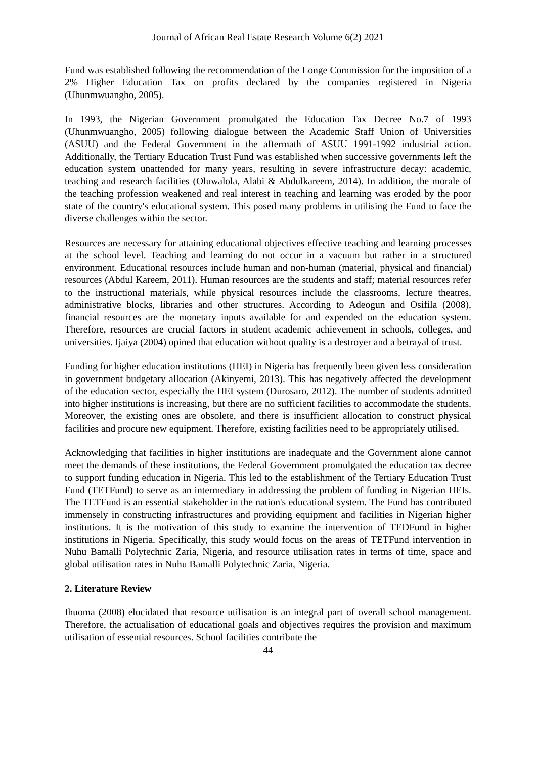Journal of African Real Estate Research Volume 6(2) 2021
Fund was established following the recommendation of the Longe Commission for the imposition of a 2% Higher Education Tax on profits declared by the companies registered in Nigeria (Uhunmwuangho, 2005).
In 1993, the Nigerian Government promulgated the Education Tax Decree No.7 of 1993 (Uhunmwuangho, 2005) following dialogue between the Academic Staff Union of Universities (ASUU) and the Federal Government in the aftermath of ASUU 1991-1992 industrial action. Additionally, the Tertiary Education Trust Fund was established when successive governments left the education system unattended for many years, resulting in severe infrastructure decay: academic, teaching and research facilities (Oluwalola, Alabi & Abdulkareem, 2014). In addition, the morale of the teaching profession weakened and real interest in teaching and learning was eroded by the poor state of the country's educational system. This posed many problems in utilising the Fund to face the diverse challenges within the sector.
Resources are necessary for attaining educational objectives effective teaching and learning processes at the school level. Teaching and learning do not occur in a vacuum but rather in a structured environment. Educational resources include human and non-human (material, physical and financial) resources (Abdul Kareem, 2011). Human resources are the students and staff; material resources refer to the instructional materials, while physical resources include the classrooms, lecture theatres, administrative blocks, libraries and other structures. According to Adeogun and Osifila (2008), financial resources are the monetary inputs available for and expended on the education system. Therefore, resources are crucial factors in student academic achievement in schools, colleges, and universities. Ijaiya (2004) opined that education without quality is a destroyer and a betrayal of trust.
Funding for higher education institutions (HEI) in Nigeria has frequently been given less consideration in government budgetary allocation (Akinyemi, 2013). This has negatively affected the development of the education sector, especially the HEI system (Durosaro, 2012). The number of students admitted into higher institutions is increasing, but there are no sufficient facilities to accommodate the students. Moreover, the existing ones are obsolete, and there is insufficient allocation to construct physical facilities and procure new equipment. Therefore, existing facilities need to be appropriately utilised.
Acknowledging that facilities in higher institutions are inadequate and the Government alone cannot meet the demands of these institutions, the Federal Government promulgated the education tax decree to support funding education in Nigeria. This led to the establishment of the Tertiary Education Trust Fund (TETFund) to serve as an intermediary in addressing the problem of funding in Nigerian HEIs. The TETFund is an essential stakeholder in the nation's educational system. The Fund has contributed immensely in constructing infrastructures and providing equipment and facilities in Nigerian higher institutions. It is the motivation of this study to examine the intervention of TEDFund in higher institutions in Nigeria. Specifically, this study would focus on the areas of TETFund intervention in Nuhu Bamalli Polytechnic Zaria, Nigeria, and resource utilisation rates in terms of time, space and global utilisation rates in Nuhu Bamalli Polytechnic Zaria, Nigeria.
2. Literature Review
Ihuoma (2008) elucidated that resource utilisation is an integral part of overall school management. Therefore, the actualisation of educational goals and objectives requires the provision and maximum utilisation of essential resources. School facilities contribute the
44